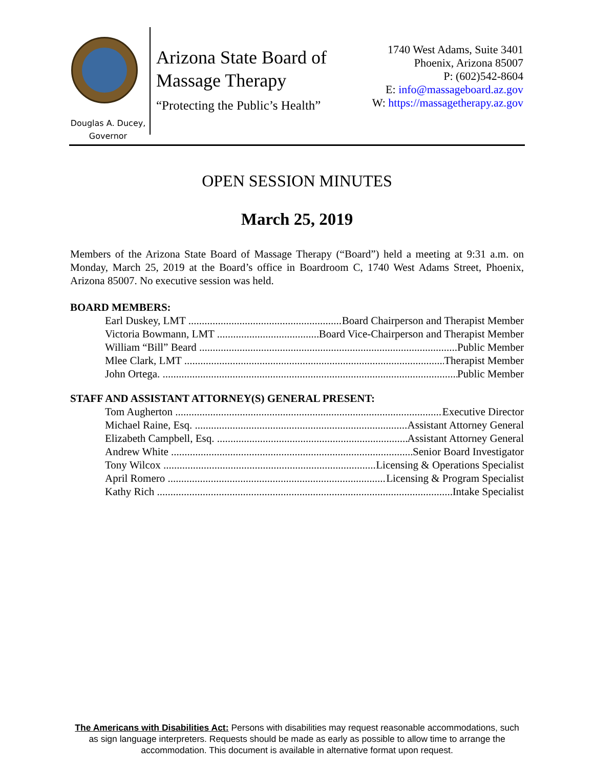Douglas A. Ducey,
Governor
Arizona State Board of
Massage Therapy
“Protecting the Public’s Health”
1740 West Adams, Suite 3401
Phoenix, Arizona 85007
P: (602)542-8604
E: info@massageboard.az.gov
W: https://massagetherapy.az.gov
OPEN SESSION MINUTES
March 25, 2019
Members of the Arizona State Board of Massage Therapy (“Board”) held a meeting at 9:31 a.m. on Monday, March 25, 2019 at the Board’s office in Boardroom C, 1740 West Adams Street, Phoenix, Arizona 85007. No executive session was held.
BOARD MEMBERS:
Earl Duskey, LMT Board Chairperson and Therapist Member
Victoria Bowmann, LMT Board Vice-Chairperson and Therapist Member
William “Bill” Beard Public Member
Mlee Clark, LMT Therapist Member
John Ortega. Public Member
STAFF AND ASSISTANT ATTORNEY(S) GENERAL PRESENT:
Tom Augherton Executive Director
Michael Raine, Esq. Assistant Attorney General
Elizabeth Campbell, Esq. Assistant Attorney General
Andrew White Senior Board Investigator
Tony Wilcox Licensing & Operations Specialist
April Romero Licensing & Program Specialist
Kathy Rich Intake Specialist
The Americans with Disabilities Act: Persons with disabilities may request reasonable accommodations, such as sign language interpreters. Requests should be made as early as possible to allow time to arrange the accommodation. This document is available in alternative format upon request.